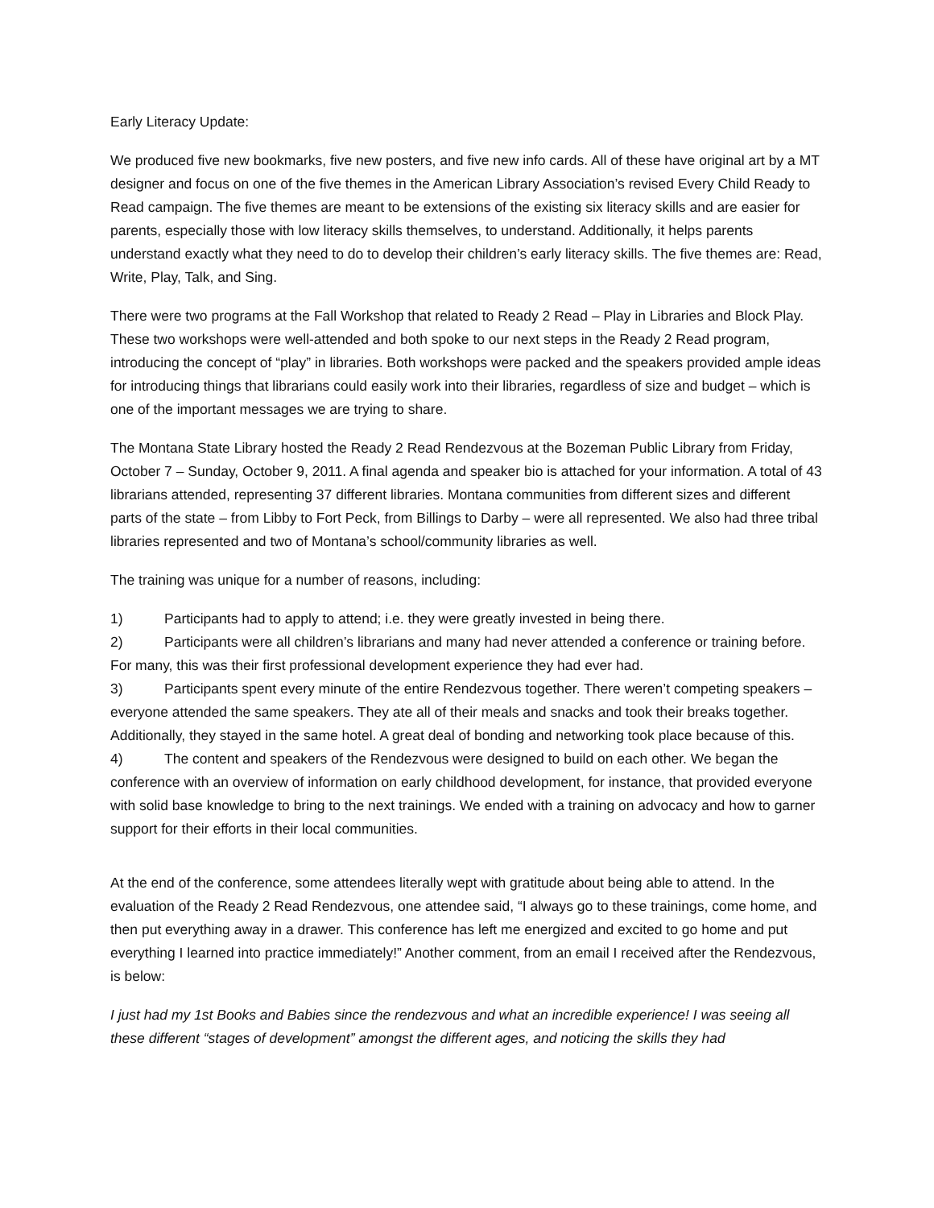Early Literacy Update:
We produced five new bookmarks, five new posters, and five new info cards. All of these have original art by a MT designer and focus on one of the five themes in the American Library Association’s revised Every Child Ready to Read campaign. The five themes are meant to be extensions of the existing six literacy skills and are easier for parents, especially those with low literacy skills themselves, to understand. Additionally, it helps parents understand exactly what they need to do to develop their children’s early literacy skills. The five themes are: Read, Write, Play, Talk, and Sing.
There were two programs at the Fall Workshop that related to Ready 2 Read – Play in Libraries and Block Play. These two workshops were well-attended and both spoke to our next steps in the Ready 2 Read program, introducing the concept of “play” in libraries. Both workshops were packed and the speakers provided ample ideas for introducing things that librarians could easily work into their libraries, regardless of size and budget – which is one of the important messages we are trying to share.
The Montana State Library hosted the Ready 2 Read Rendezvous at the Bozeman Public Library from Friday, October 7 – Sunday, October 9, 2011. A final agenda and speaker bio is attached for your information. A total of 43 librarians attended, representing 37 different libraries. Montana communities from different sizes and different parts of the state – from Libby to Fort Peck, from Billings to Darby – were all represented. We also had three tribal libraries represented and two of Montana’s school/community libraries as well.
The training was unique for a number of reasons, including:
1) Participants had to apply to attend; i.e. they were greatly invested in being there.
2) Participants were all children’s librarians and many had never attended a conference or training before. For many, this was their first professional development experience they had ever had.
3) Participants spent every minute of the entire Rendezvous together. There weren’t competing speakers – everyone attended the same speakers. They ate all of their meals and snacks and took their breaks together. Additionally, they stayed in the same hotel. A great deal of bonding and networking took place because of this.
4) The content and speakers of the Rendezvous were designed to build on each other. We began the conference with an overview of information on early childhood development, for instance, that provided everyone with solid base knowledge to bring to the next trainings. We ended with a training on advocacy and how to garner support for their efforts in their local communities.
At the end of the conference, some attendees literally wept with gratitude about being able to attend. In the evaluation of the Ready 2 Read Rendezvous, one attendee said, “I always go to these trainings, come home, and then put everything away in a drawer. This conference has left me energized and excited to go home and put everything I learned into practice immediately!” Another comment, from an email I received after the Rendezvous, is below:
I just had my 1st Books and Babies since the rendezvous and what an incredible experience! I was seeing all these different “stages of development” amongst the different ages, and noticing the skills they had